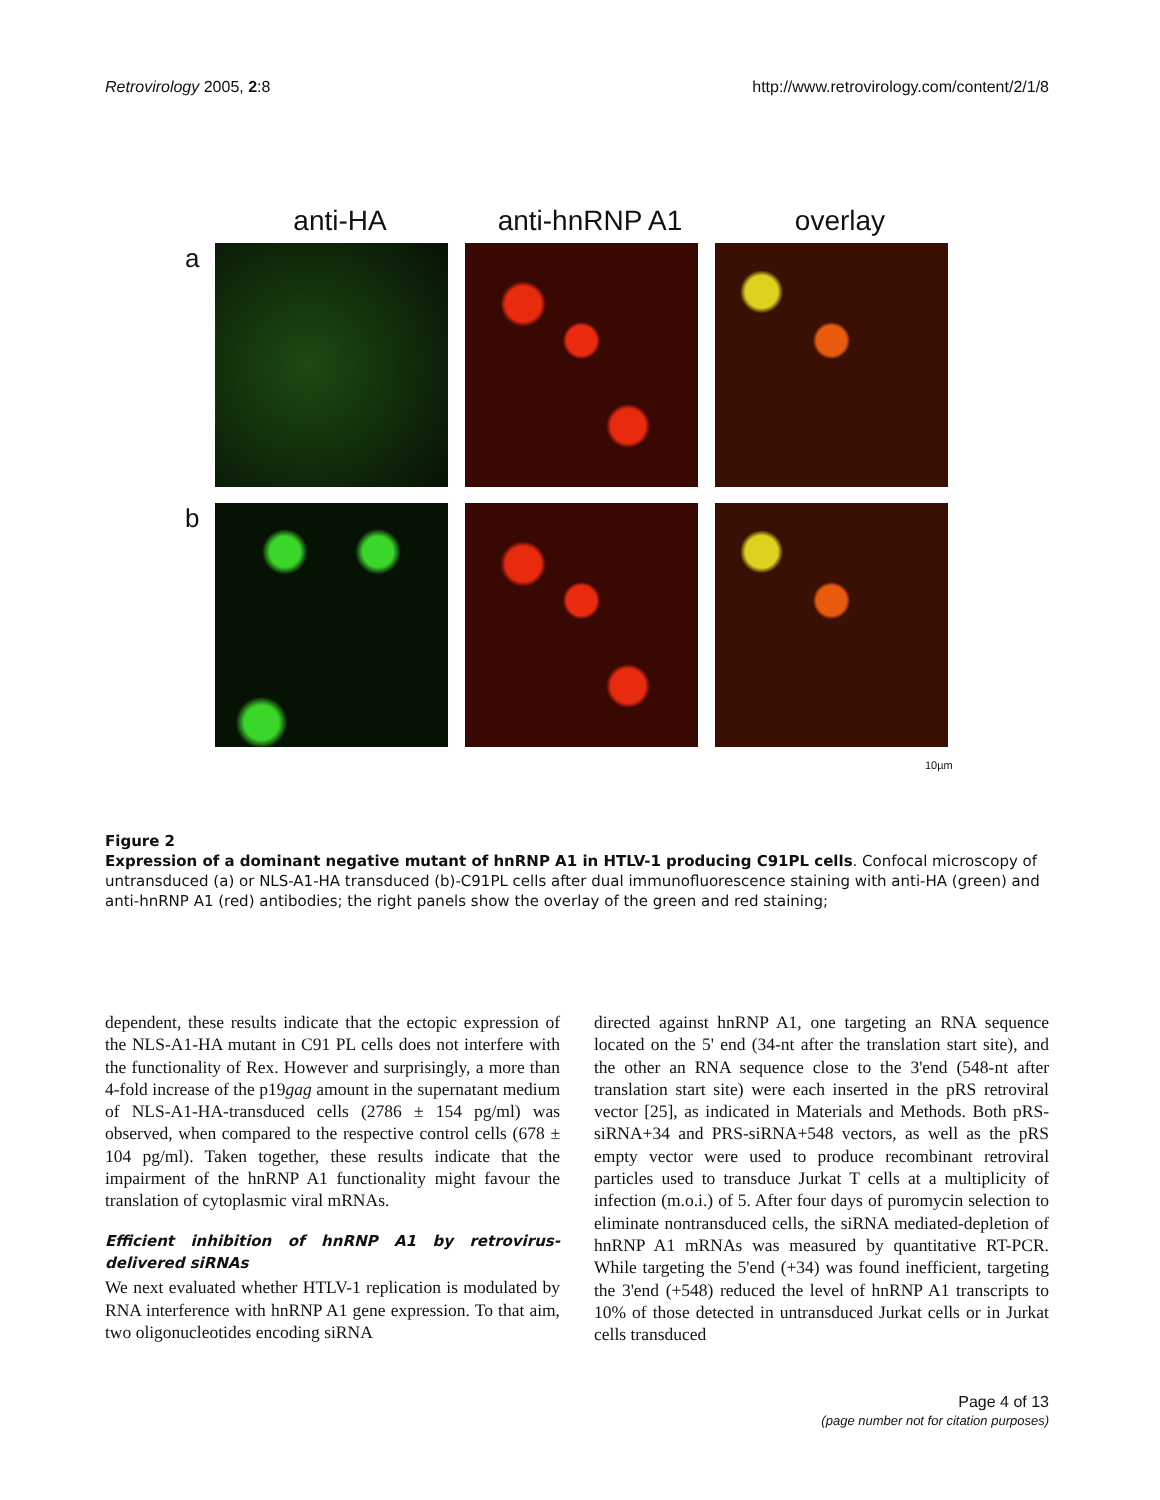Retrovirology 2005, 2:8 http://www.retrovirology.com/content/2/1/8
anti-HA anti-hnRNP A1 overlay
a
b
10µm
Figure 2
Expression of a dominant negative mutant of hnRNP A1 in HTLV-1 producing C91PL cells. Confocal microscopy of untransduced (a) or NLS-A1-HA transduced (b)-C91PL cells after dual immunofluorescence staining with anti-HA (green) and anti-hnRNP A1 (red) antibodies; the right panels show the overlay of the green and red staining;
dependent, these results indicate that the ectopic expression of the NLS-A1-HA mutant in C91 PL cells does not interfere with the functionality of Rex. However and surprisingly, a more than 4-fold increase of the p19gag amount in the supernatant medium of NLS-A1-HA-transduced cells (2786 ± 154 pg/ml) was observed, when compared to the respective control cells (678 ± 104 pg/ml). Taken together, these results indicate that the impairment of the hnRNP A1 functionality might favour the translation of cytoplasmic viral mRNAs.
Efficient inhibition of hnRNP A1 by retrovirus-delivered siRNAs
We next evaluated whether HTLV-1 replication is modulated by RNA interference with hnRNP A1 gene expression. To that aim, two oligonucleotides encoding siRNA
directed against hnRNP A1, one targeting an RNA sequence located on the 5' end (34-nt after the translation start site), and the other an RNA sequence close to the 3'end (548-nt after translation start site) were each inserted in the pRS retroviral vector [25], as indicated in Materials and Methods. Both pRS-siRNA+34 and PRS-siRNA+548 vectors, as well as the pRS empty vector were used to produce recombinant retroviral particles used to transduce Jurkat T cells at a multiplicity of infection (m.o.i.) of 5. After four days of puromycin selection to eliminate nontransduced cells, the siRNA mediated-depletion of hnRNP A1 mRNAs was measured by quantitative RT-PCR. While targeting the 5'end (+34) was found inefficient, targeting the 3'end (+548) reduced the level of hnRNP A1 transcripts to 10% of those detected in untransduced Jurkat cells or in Jurkat cells transduced
Page 4 of 13
(page number not for citation purposes)